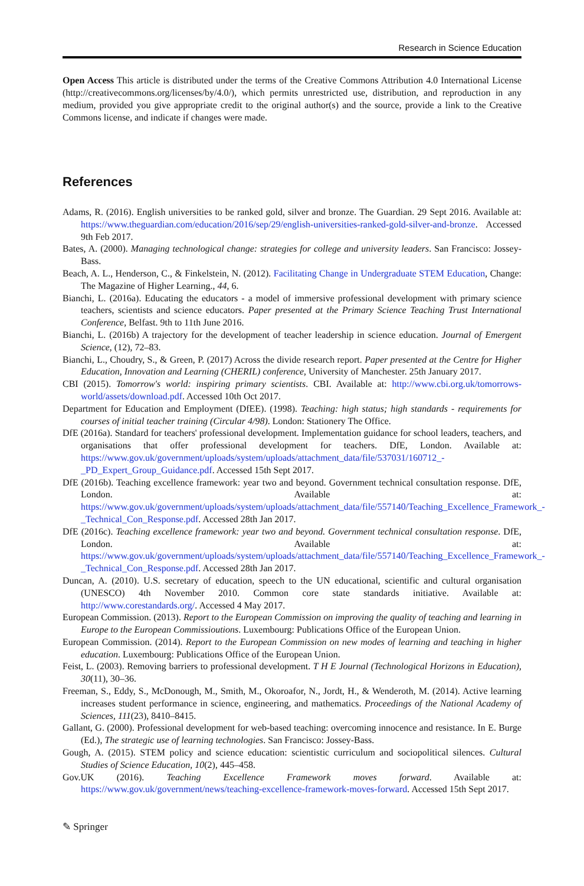Research in Science Education
Open Access This article is distributed under the terms of the Creative Commons Attribution 4.0 International License (http://creativecommons.org/licenses/by/4.0/), which permits unrestricted use, distribution, and reproduction in any medium, provided you give appropriate credit to the original author(s) and the source, provide a link to the Creative Commons license, and indicate if changes were made.
References
Adams, R. (2016). English universities to be ranked gold, silver and bronze. The Guardian. 29 Sept 2016. Available at: https://www.theguardian.com/education/2016/sep/29/english-universities-ranked-gold-silver-and-bronze. Accessed 9th Feb 2017.
Bates, A. (2000). Managing technological change: strategies for college and university leaders. San Francisco: Jossey-Bass.
Beach, A. L., Henderson, C., & Finkelstein, N. (2012). Facilitating Change in Undergraduate STEM Education, Change: The Magazine of Higher Learning., 44, 6.
Bianchi, L. (2016a). Educating the educators - a model of immersive professional development with primary science teachers, scientists and science educators. Paper presented at the Primary Science Teaching Trust International Conference, Belfast. 9th to 11th June 2016.
Bianchi, L. (2016b) A trajectory for the development of teacher leadership in science education. Journal of Emergent Science, (12), 72–83.
Bianchi, L., Choudry, S., & Green, P. (2017) Across the divide research report. Paper presented at the Centre for Higher Education, Innovation and Learning (CHERIL) conference, University of Manchester. 25th January 2017.
CBI (2015). Tomorrow's world: inspiring primary scientists. CBI. Available at: http://www.cbi.org.uk/tomorrows-world/assets/download.pdf. Accessed 10th Oct 2017.
Department for Education and Employment (DfEE). (1998). Teaching: high status; high standards - requirements for courses of initial teacher training (Circular 4/98). London: Stationery The Office.
DfE (2016a). Standard for teachers' professional development. Implementation guidance for school leaders, teachers, and organisations that offer professional development for teachers. DfE, London. Available at: https://www.gov.uk/government/uploads/system/uploads/attachment_data/file/537031/160712_-_PD_Expert_Group_Guidance.pdf. Accessed 15th Sept 2017.
DfE (2016b). Teaching excellence framework: year two and beyond. Government technical consultation response. DfE, London. Available at: https://www.gov.uk/government/uploads/system/uploads/attachment_data/file/557140/Teaching_Excellence_Framework_-_Technical_Con_Response.pdf. Accessed 28th Jan 2017.
DfE (2016c). Teaching excellence framework: year two and beyond. Government technical consultation response. DfE, London. Available at: https://www.gov.uk/government/uploads/system/uploads/attachment_data/file/557140/Teaching_Excellence_Framework_-_Technical_Con_Response.pdf. Accessed 28th Jan 2017.
Duncan, A. (2010). U.S. secretary of education, speech to the UN educational, scientific and cultural organisation (UNESCO) 4th November 2010. Common core state standards initiative. Available at: http://www.corestandards.org/. Accessed 4 May 2017.
European Commission. (2013). Report to the European Commission on improving the quality of teaching and learning in Europe to the European Commissioutions. Luxembourg: Publications Office of the European Union.
European Commission. (2014). Report to the European Commission on new modes of learning and teaching in higher education. Luxembourg: Publications Office of the European Union.
Feist, L. (2003). Removing barriers to professional development. T H E Journal (Technological Horizons in Education), 30(11), 30–36.
Freeman, S., Eddy, S., McDonough, M., Smith, M., Okoroafor, N., Jordt, H., & Wenderoth, M. (2014). Active learning increases student performance in science, engineering, and mathematics. Proceedings of the National Academy of Sciences, 111(23), 8410–8415.
Gallant, G. (2000). Professional development for web-based teaching: overcoming innocence and resistance. In E. Burge (Ed.), The strategic use of learning technologies. San Francisco: Jossey-Bass.
Gough, A. (2015). STEM policy and science education: scientistic curriculum and sociopolitical silences. Cultural Studies of Science Education, 10(2), 445–458.
Gov.UK (2016). Teaching Excellence Framework moves forward. Available at: https://www.gov.uk/government/news/teaching-excellence-framework-moves-forward. Accessed 15th Sept 2017.
✎ Springer